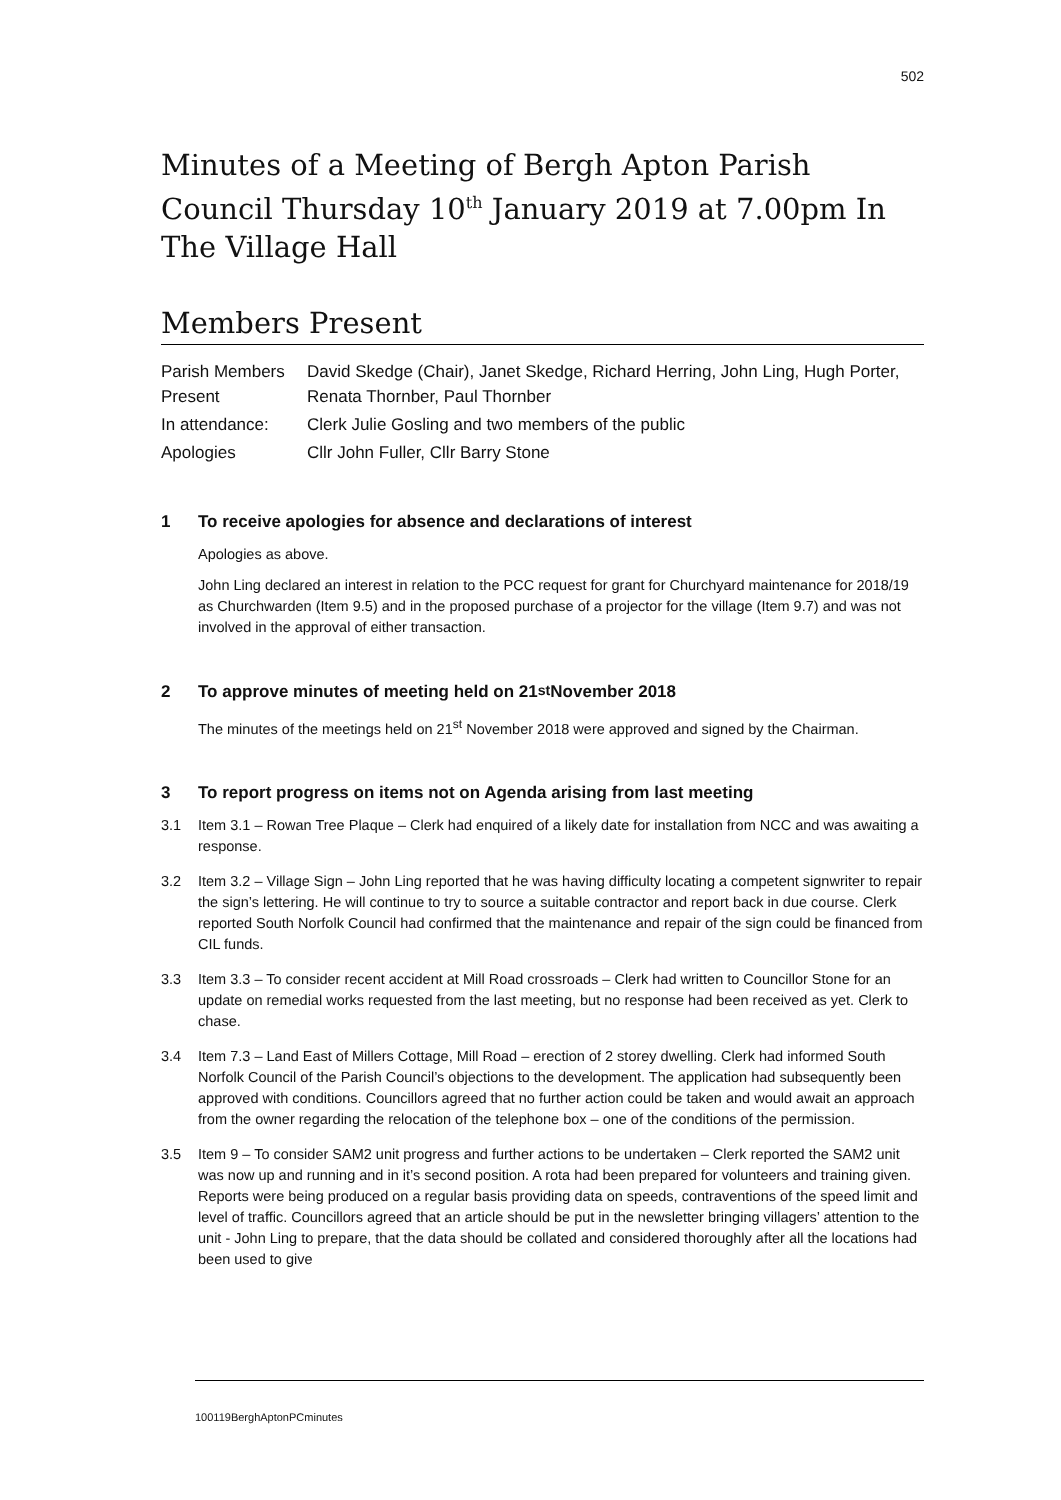502
Minutes of a Meeting of Bergh Apton Parish Council Thursday 10<sup>th</sup> January 2019 at 7.00pm In The Village Hall
Members Present
| Parish Members Present | David Skedge (Chair), Janet Skedge, Richard Herring, John Ling, Hugh Porter, Renata Thornber, Paul Thornber |
| In attendance: | Clerk Julie Gosling and two members of the public |
| Apologies | Cllr John Fuller, Cllr Barry Stone |
1 To receive apologies for absence and declarations of interest
Apologies as above.
John Ling declared an interest in relation to the PCC request for grant for Churchyard maintenance for 2018/19 as Churchwarden (Item 9.5) and in the proposed purchase of a projector for the village (Item 9.7) and was not involved in the approval of either transaction.
2 To approve minutes of meeting held on 21<sup>st</sup> November 2018
The minutes of the meetings held on 21<sup>st</sup> November 2018 were approved and signed by the Chairman.
3 To report progress on items not on Agenda arising from last meeting
3.1 Item 3.1 – Rowan Tree Plaque – Clerk had enquired of a likely date for installation from NCC and was awaiting a response.
3.2 Item 3.2 – Village Sign – John Ling reported that he was having difficulty locating a competent signwriter to repair the sign’s lettering. He will continue to try to source a suitable contractor and report back in due course. Clerk reported South Norfolk Council had confirmed that the maintenance and repair of the sign could be financed from CIL funds.
3.3 Item 3.3 – To consider recent accident at Mill Road crossroads – Clerk had written to Councillor Stone for an update on remedial works requested from the last meeting, but no response had been received as yet. Clerk to chase.
3.4 Item 7.3 – Land East of Millers Cottage, Mill Road – erection of 2 storey dwelling. Clerk had informed South Norfolk Council of the Parish Council’s objections to the development. The application had subsequently been approved with conditions. Councillors agreed that no further action could be taken and would await an approach from the owner regarding the relocation of the telephone box – one of the conditions of the permission.
3.5 Item 9 – To consider SAM2 unit progress and further actions to be undertaken – Clerk reported the SAM2 unit was now up and running and in it’s second position. A rota had been prepared for volunteers and training given. Reports were being produced on a regular basis providing data on speeds, contraventions of the speed limit and level of traffic. Councillors agreed that an article should be put in the newsletter bringing villagers’ attention to the unit - John Ling to prepare, that the data should be collated and considered thoroughly after all the locations had been used to give
100119BerghAptonPCminutes